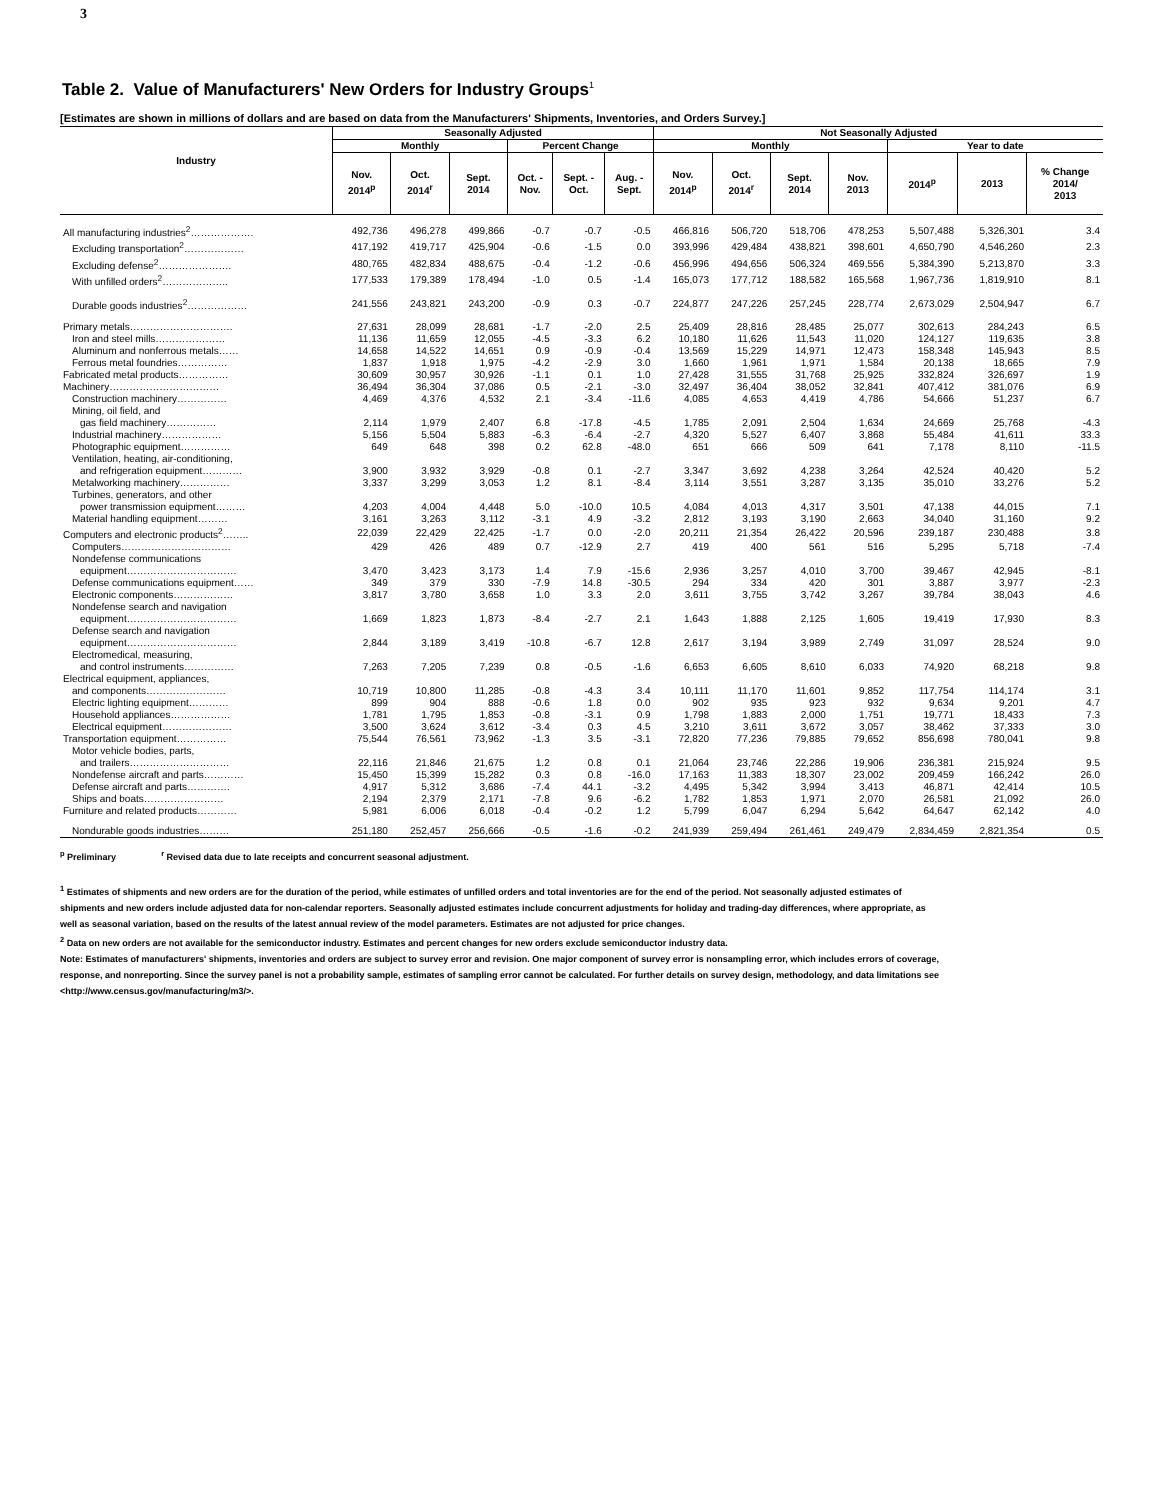3
Table 2. Value of Manufacturers' New Orders for Industry Groups<sup>1</sup>
[Estimates are shown in millions of dollars and are based on data from the Manufacturers' Shipments, Inventories, and Orders Survey.]
| Industry | Seasonally Adjusted | | | | | | Not Seasonally Adjusted | | | | | | |
| --- | --- | --- | --- | --- | --- | --- | --- | --- | --- | --- | --- | --- | --- |
| | Monthly | | | Percent Change | | | Monthly | | | | Year to date | | |
| | Nov. 2014<sup>p</sup> | Oct. 2014<sup>r</sup> | Sept. 2014 | Oct. - Nov. | Sept. - Oct. | Aug. - Sept. | Nov. 2014<sup>p</sup> | Oct. 2014<sup>r</sup> | Sept. 2014 | Nov. 2013 | 2014<sup>p</sup> | 2013 | % Change 2014/ 2013 |
| All manufacturing industries<sup>2</sup>………………. | 492,736 | 496,278 | 499,866 | -0.7 | -0.7 | -0.5 | 466,816 | 506,720 | 518,706 | 478,253 | 5,507,488 | 5,326,301 | 3.4 |
| Excluding transportation<sup>2</sup>……………… | 417,192 | 419,717 | 425,904 | -0.6 | -1.5 | 0.0 | 393,996 | 429,484 | 438,821 | 398,601 | 4,650,790 | 4,546,260 | 2.3 |
| Excluding defense<sup>2</sup>…………………. | 480,765 | 482,834 | 488,675 | -0.4 | -1.2 | -0.6 | 456,996 | 494,656 | 506,324 | 469,556 | 5,384,390 | 5,213,870 | 3.3 |
| With unfilled orders<sup>2</sup>……………….. | 177,533 | 179,389 | 178,494 | -1.0 | 0.5 | -1.4 | 165,073 | 177,712 | 188,582 | 165,568 | 1,967,736 | 1,819,910 | 8.1 |
| Durable goods industries<sup>2</sup>……………… | 241,556 | 243,821 | 243,200 | -0.9 | 0.3 | -0.7 | 224,877 | 247,226 | 257,245 | 228,774 | 2,673,029 | 2,504,947 | 6.7 |
| Primary metals…………………………. | 27,631 | 28,099 | 28,681 | -1.7 | -2.0 | 2.5 | 25,409 | 28,816 | 28,485 | 25,077 | 302,613 | 284,243 | 6.5 |
| Iron and steel mills………………… | 11,136 | 11,659 | 12,055 | -4.5 | -3.3 | 6.2 | 10,180 | 11,626 | 11,543 | 11,020 | 124,127 | 119,635 | 3.8 |
| Aluminum and nonferrous metals…… | 14,658 | 14,522 | 14,651 | 0.9 | -0.9 | -0.4 | 13,569 | 15,229 | 14,971 | 12,473 | 158,348 | 145,943 | 8.5 |
| Ferrous metal foundries…………… | 1,837 | 1,918 | 1,975 | -4.2 | -2.9 | 3.0 | 1,660 | 1,961 | 1,971 | 1,584 | 20,138 | 18,665 | 7.9 |
| Fabricated metal products…………… | 30,609 | 30,957 | 30,926 | -1.1 | 0.1 | 1.0 | 27,428 | 31,555 | 31,768 | 25,925 | 332,824 | 326,697 | 1.9 |
| Machinery…………………………… | 36,494 | 36,304 | 37,086 | 0.5 | -2.1 | -3.0 | 32,497 | 36,404 | 38,052 | 32,841 | 407,412 | 381,076 | 6.9 |
| Construction machinery…………… | 4,469 | 4,376 | 4,532 | 2.1 | -3.4 | -11.6 | 4,085 | 4,653 | 4,419 | 4,786 | 54,666 | 51,237 | 6.7 |
| Mining, oil field, and | | | | | | | | | | | | | |
| gas field machinery…………… | 2,114 | 1,979 | 2,407 | 6.8 | -17.8 | -4.5 | 1,785 | 2,091 | 2,504 | 1,634 | 24,669 | 25,768 | -4.3 |
| Industrial machinery……………… | 5,156 | 5,504 | 5,883 | -6.3 | -6.4 | -2.7 | 4,320 | 5,527 | 6,407 | 3,868 | 55,484 | 41,611 | 33.3 |
| Photographic equipment…………… | 649 | 648 | 398 | 0.2 | 62.8 | -48.0 | 651 | 666 | 509 | 641 | 7,178 | 8,110 | -11.5 |
| Ventilation, heating, air-conditioning, | | | | | | | | | | | | | |
| and refrigeration equipment………… | 3,900 | 3,932 | 3,929 | -0.8 | 0.1 | -2.7 | 3,347 | 3,692 | 4,238 | 3,264 | 42,524 | 40,420 | 5.2 |
| Metalworking machinery…………… | 3,337 | 3,299 | 3,053 | 1.2 | 8.1 | -8.4 | 3,114 | 3,551 | 3,287 | 3,135 | 35,010 | 33,276 | 5.2 |
| Turbines, generators, and other | | | | | | | | | | | | | |
| power transmission equipment……… | 4,203 | 4,004 | 4,448 | 5.0 | -10.0 | 10.5 | 4,084 | 4,013 | 4,317 | 3,501 | 47,138 | 44,015 | 7.1 |
| Material handling equipment……… | 3,161 | 3,263 | 3,112 | -3.1 | 4.9 | -3.2 | 2,812 | 3,193 | 3,190 | 2,663 | 34,040 | 31,160 | 9.2 |
| Computers and electronic products<sup>2</sup>…….. | 22,039 | 22,429 | 22,425 | -1.7 | 0.0 | -2.0 | 20,211 | 21,354 | 26,422 | 20,596 | 239,187 | 230,488 | 3.8 |
| Computers…………………………… | 429 | 426 | 489 | 0.7 | -12.9 | 2.7 | 419 | 400 | 561 | 516 | 5,295 | 5,718 | -7.4 |
| Nondefense communications | | | | | | | | | | | | | |
| equipment…………………………… | 3,470 | 3,423 | 3,173 | 1.4 | 7.9 | -15.6 | 2,936 | 3,257 | 4,010 | 3,700 | 39,467 | 42,945 | -8.1 |
| Defense communications equipment…… | 349 | 379 | 330 | -7.9 | 14.8 | -30.5 | 294 | 334 | 420 | 301 | 3,887 | 3,977 | -2.3 |
| Electronic components……………… | 3,817 | 3,780 | 3,658 | 1.0 | 3.3 | 2.0 | 3,611 | 3,755 | 3,742 | 3,267 | 39,784 | 38,043 | 4.6 |
| Nondefense search and navigation | | | | | | | | | | | | | |
| equipment…………………………… | 1,669 | 1,823 | 1,873 | -8.4 | -2.7 | 2.1 | 1,643 | 1,888 | 2,125 | 1,605 | 19,419 | 17,930 | 8.3 |
| Defense search and navigation | | | | | | | | | | | | | |
| equipment…………………………… | 2,844 | 3,189 | 3,419 | -10.8 | -6.7 | 12.8 | 2,617 | 3,194 | 3,989 | 2,749 | 31,097 | 28,524 | 9.0 |
| Electromedical, measuring, | | | | | | | | | | | | | |
| and control instruments…………… | 7,263 | 7,205 | 7,239 | 0.8 | -0.5 | -1.6 | 6,653 | 6,605 | 8,610 | 6,033 | 74,920 | 68,218 | 9.8 |
| Electrical equipment, appliances, | | | | | | | | | | | | | |
| and components…………………… | 10,719 | 10,800 | 11,285 | -0.8 | -4.3 | 3.4 | 10,111 | 11,170 | 11,601 | 9,852 | 117,754 | 114,174 | 3.1 |
| Electric lighting equipment………… | 899 | 904 | 888 | -0.6 | 1.8 | 0.0 | 902 | 935 | 923 | 932 | 9,634 | 9,201 | 4.7 |
| Household appliances……………… | 1,781 | 1,795 | 1,853 | -0.8 | -3.1 | 0.9 | 1,798 | 1,883 | 2,000 | 1,751 | 19,771 | 18,433 | 7.3 |
| Electrical equipment………………… | 3,500 | 3,624 | 3,612 | -3.4 | 0.3 | 4.5 | 3,210 | 3,611 | 3,672 | 3,057 | 38,462 | 37,333 | 3.0 |
| Transportation equipment…………… | 75,544 | 76,561 | 73,962 | -1.3 | 3.5 | -3.1 | 72,820 | 77,236 | 79,885 | 79,652 | 856,698 | 780,041 | 9.8 |
| Motor vehicle bodies, parts, | | | | | | | | | | | | | |
| and trailers………………………… | 22,116 | 21,846 | 21,675 | 1.2 | 0.8 | 0.1 | 21,064 | 23,746 | 22,286 | 19,906 | 236,381 | 215,924 | 9.5 |
| Nondefense aircraft and parts………… | 15,450 | 15,399 | 15,282 | 0.3 | 0.8 | -16.0 | 17,163 | 11,383 | 18,307 | 23,002 | 209,459 | 166,242 | 26.0 |
| Defense aircraft and parts…………. | 4,917 | 5,312 | 3,686 | -7.4 | 44.1 | -3.2 | 4,495 | 5,342 | 3,994 | 3,413 | 46,871 | 42,414 | 10.5 |
| Ships and boats…………………… | 2,194 | 2,379 | 2,171 | -7.8 | 9.6 | -6.2 | 1,782 | 1,853 | 1,971 | 2,070 | 26,581 | 21,092 | 26.0 |
| Furniture and related products………… | 5,981 | 6,006 | 6,018 | -0.4 | -0.2 | 1.2 | 5,799 | 6,047 | 6,294 | 5,642 | 64,647 | 62,142 | 4.0 |
| Nondurable goods industries……… | 251,180 | 252,457 | 256,666 | -0.5 | -1.6 | -0.2 | 241,939 | 259,494 | 261,461 | 249,479 | 2,834,459 | 2,821,354 | 0.5 |
<sup>p</sup> Preliminary <sup>r</sup> Revised data due to late receipts and concurrent seasonal adjustment.
<sup>1</sup> Estimates of shipments and new orders are for the duration of the period, while estimates of unfilled orders and total inventories are for the end of the period. Not seasonally adjusted estimates of shipments and new orders include adjusted data for non-calendar reporters. Seasonally adjusted estimates include concurrent adjustments for holiday and trading-day differences, where appropriate, as well as seasonal variation, based on the results of the latest annual review of the model parameters. Estimates are not adjusted for price changes.
<sup>2</sup> Data on new orders are not available for the semiconductor industry. Estimates and percent changes for new orders exclude semiconductor industry data.
Note: Estimates of manufacturers' shipments, inventories and orders are subject to survey error and revision. One major component of survey error is nonsampling error, which includes errors of coverage, response, and nonreporting. Since the survey panel is not a probability sample, estimates of sampling error cannot be calculated. For further details on survey design, methodology, and data limitations see <http://www.census.gov/manufacturing/m3/>.